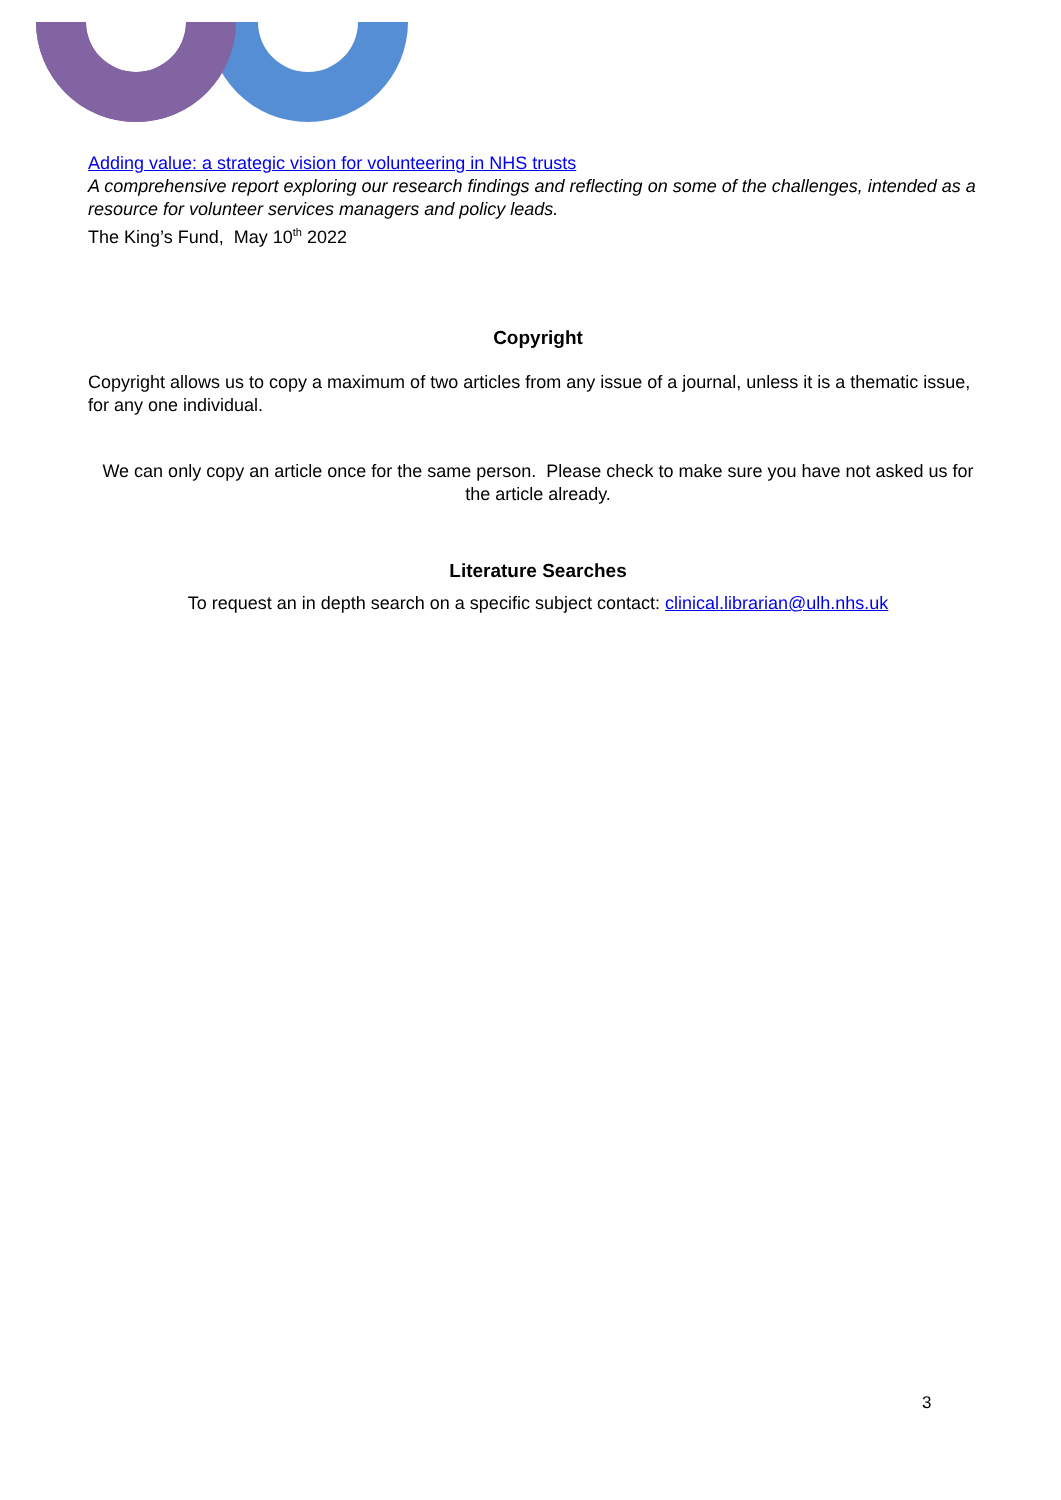Adding value: a strategic vision for volunteering in NHS trusts
A comprehensive report exploring our research findings and reflecting on some of the challenges, intended as a resource for volunteer services managers and policy leads.
The King’s Fund, May 10<sup>th</sup> 2022
Copyright
Copyright allows us to copy a maximum of two articles from any issue of a journal, unless it is a thematic issue, for any one individual.
We can only copy an article once for the same person. Please check to make sure you have not asked us for the article already.
Literature Searches
To request an in depth search on a specific subject contact: clinical.librarian@ulh.nhs.uk
3